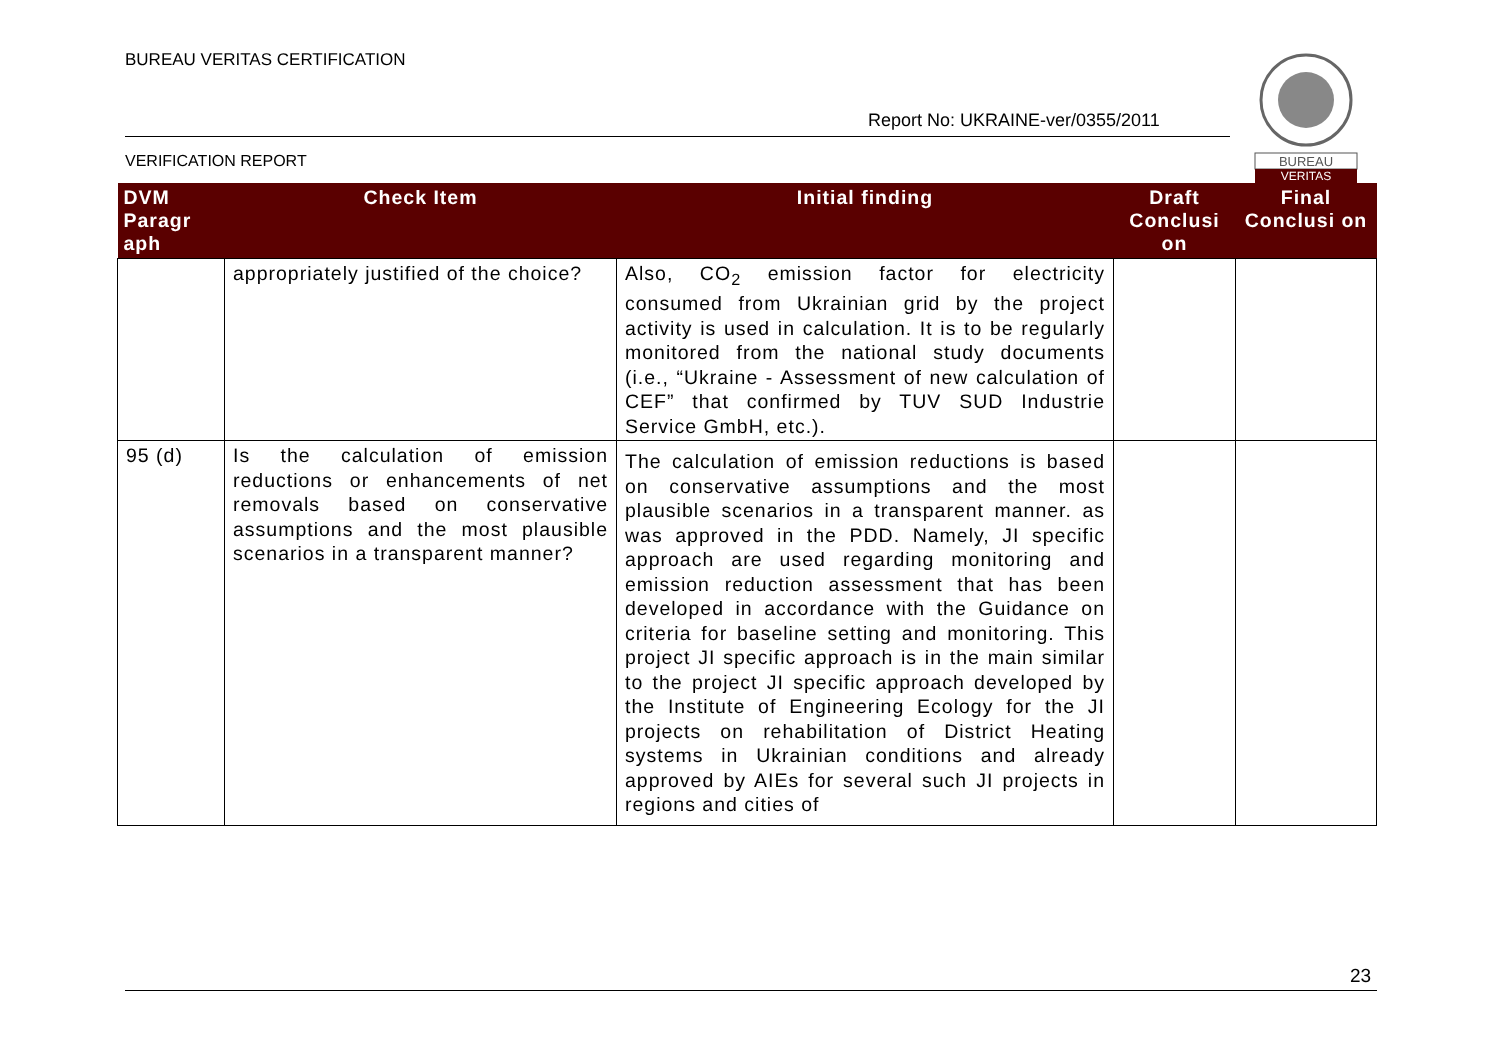BUREAU VERITAS CERTIFICATION
Report No: UKRAINE-ver/0355/2011
BUREAU
VERITAS
VERIFICATION REPORT
| DVM Paragr aph | Check Item | Initial finding | Draft Conclusi on | Final Conclusi on |
| --- | --- | --- | --- | --- |
| | appropriately justified of the choice? | Also, CO<sub>2</sub> emission factor for electricity consumed from Ukrainian grid by the project activity is used in calculation. It is to be regularly monitored from the national study documents (i.e., “Ukraine - Assessment of new calculation of CEF” that confirmed by TUV SUD Industrie Service GmbH, etc.). | | |
| 95 (d) | Is the calculation of emission reductions or enhancements of net removals based on conservative assumptions and the most plausible scenarios in a transparent manner? | The calculation of emission reductions is based on conservative assumptions and the most plausible scenarios in a transparent manner. as was approved in the PDD. Namely, JI specific approach are used regarding monitoring and emission reduction assessment that has been developed in accordance with the Guidance on criteria for baseline setting and monitoring. This project JI specific approach is in the main similar to the project JI specific approach developed by the Institute of Engineering Ecology for the JI projects on rehabilitation of District Heating systems in Ukrainian conditions and already approved by AIEs for several such JI projects in regions and cities of | | |
23